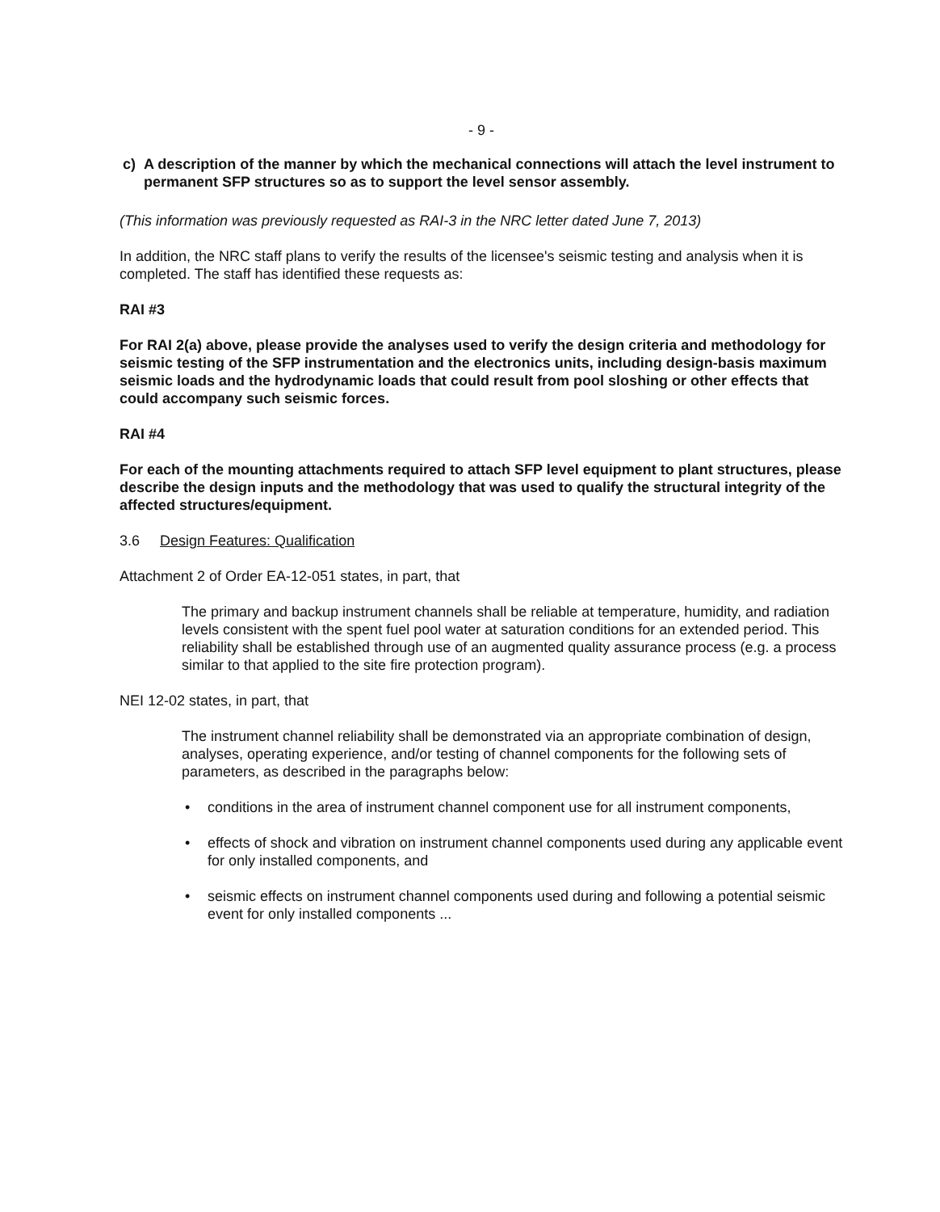- 9 -
c) A description of the manner by which the mechanical connections will attach the level instrument to permanent SFP structures so as to support the level sensor assembly.
(This information was previously requested as RAI-3 in the NRC letter dated June 7, 2013)
In addition, the NRC staff plans to verify the results of the licensee's seismic testing and analysis when it is completed. The staff has identified these requests as:
RAI #3
For RAI 2(a) above, please provide the analyses used to verify the design criteria and methodology for seismic testing of the SFP instrumentation and the electronics units, including design-basis maximum seismic loads and the hydrodynamic loads that could result from pool sloshing or other effects that could accompany such seismic forces.
RAI #4
For each of the mounting attachments required to attach SFP level equipment to plant structures, please describe the design inputs and the methodology that was used to qualify the structural integrity of the affected structures/equipment.
3.6 Design Features: Qualification
Attachment 2 of Order EA-12-051 states, in part, that
The primary and backup instrument channels shall be reliable at temperature, humidity, and radiation levels consistent with the spent fuel pool water at saturation conditions for an extended period. This reliability shall be established through use of an augmented quality assurance process (e.g. a process similar to that applied to the site fire protection program).
NEI 12-02 states, in part, that
The instrument channel reliability shall be demonstrated via an appropriate combination of design, analyses, operating experience, and/or testing of channel components for the following sets of parameters, as described in the paragraphs below:
• conditions in the area of instrument channel component use for all instrument components,
• effects of shock and vibration on instrument channel components used during any applicable event for only installed components, and
• seismic effects on instrument channel components used during and following a potential seismic event for only installed components ...